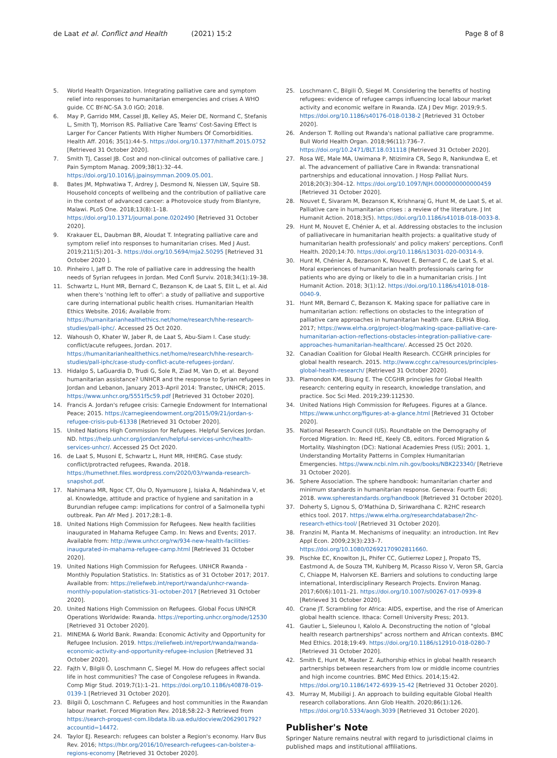de Laat et al. Conflict and Health (2021) 15:2 Page 8 of 8
5. World Health Organization. Integrating palliative care and symptom relief into responses to humanitarian emergencies and crises A WHO guide. CC BY-NC-SA 3.0 IGO; 2018.
6. May P, Garrido MM, Cassel JB, Kelley AS, Meier DE, Normand C, Stefanis L, Smith TJ, Morrison RS. Palliative Care Teams' Cost-Saving Effect Is Larger For Cancer Patients With Higher Numbers Of Comorbidities. Health Aff. 2016; 35(1):44–5. https://doi.org/10.1377/hlthaff.2015.0752 [Retrieved 31 October 2020].
7. Smith TJ, Cassel JB. Cost and non-clinical outcomes of palliative care. J Pain Symptom Manag. 2009;38(1):32–44. https://doi.org/10.1016/j.jpainsymman.2009.05.001.
8. Bates JM, Mphwatiwa T, Ardrey J, Desmond N, Niessen LW, Squire SB. Household concepts of wellbeing and the contribution of palliative care in the context of advanced cancer: a Photovoice study from Blantyre, Malawi. PLoS One. 2018;13(8):1–18. https://doi.org/10.1371/journal.pone.0202490 [Retrieved 31 October 2020].
9. Krakauer EL, Daubman BR, Aloudat T. Integrating palliative care and symptom relief into responses to humanitarian crises. Med J Aust. 2019;211(5):201–3. https://doi.org/10.5694/mja2.50295 [Retrieved 31 October 2020 ].
10. Pinheiro I, Jaff D. The role of palliative care in addressing the health needs of Syrian refugees in Jordan. Med Confl Surviv. 2018;34(1):19–38.
11. Schwartz L, Hunt MR, Bernard C, Bezanson K, de Laat S, Elit L, et al. Aid when there's 'nothing left to offer': a study of palliative and supportive care during international public health crises. Humanitarian Health Ethics Website. 2016; Available from: https://humanitarianhealthethics.net/home/research/hhe-research-studies/pall-iphc/. Accessed 25 Oct 2020.
12. Wahoush O, Khater W, Jaber R, de Laat S, Abu-Siam I. Case study: conflict/acute refugees, Jordan. 2017. https://humanitarianhealthethics.net/home/research/hhe-research-studies/pall-iphc/case-study-conflict-acute-refugees-jordan/.
13. Hidalgo S, LaGuardia D, Trudi G, Sole R, Ziad M, Van D, et al. Beyond humanitarian assistance? UNHCR and the response to Syrian refugees in Jordan and Lebanon, January 2013–April 2014: Transtec, UNHCR; 2015. https://www.unhcr.org/5551f5c59.pdf [Retrieved 31 October 2020].
14. Francis A. Jordan's refugee crisis: Carnegie Endowment for International Peace; 2015. https://carnegieendowment.org/2015/09/21/jordan-s-refugee-crisis-pub-61338 [Retrieved 31 October 2020].
15. United Nations High Commission for Refugees. Helpful Services Jordan. ND. https://help.unhcr.org/jordan/en/helpful-services-unhcr/health-services-unhcr/. Accessed 25 Oct 2020.
16. de Laat S, Musoni E, Schwartz L, Hunt MR, HHERG. Case study: conflict/protracted refugees, Rwanda. 2018. https://humethnet.files.wordpress.com/2020/03/rwanda-research-snapshot.pdf.
17. Nahimana MR, Ngoc CT, Olu O, Nyamusore J, Isiaka A, Ndahindwa V, et al. Knowledge, attitude and practice of hygiene and sanitation in a Burundian refugee camp: implications for control of a Salmonella typhi outbreak. Pan Afr Med J. 2017;28:1–8.
18. United Nations High Commission for Refugees. New health facilities inaugurated in Mahama Refugee Camp. In: News and Events; 2017. Available from: http://www.unhcr.org/rw/934-new-health-facilities-inaugurated-in-mahama-refugee-camp.html [Retrieved 31 October 2020].
19. United Nations High Commission for Refugees. UNHCR Rwanda - Monthly Population Statistics. In: Statistics as of 31 October 2017; 2017. Available from: https://reliefweb.int/report/rwanda/unhcr-rwanda-monthly-population-statistics-31-october-2017 [Retrieved 31 October 2020].
20. United Nations High Commission on Refugees. Global Focus UNHCR Operations Worldwide: Rwanda. https://reporting.unhcr.org/node/12530 [Retrieved 31 October 2020].
21. MINEMA & World Bank. Rwanda: Economic Activity and Opportunity for Refugee Inclusion. 2019. https://reliefweb.int/report/rwanda/rwanda-economic-activity-and-opportunity-refugee-inclusion [Retrieved 31 October 2020].
22. Fajth V, Bilgili Ö, Loschmann C, Siegel M. How do refugees affect social life in host communities? The case of Congolese refugees in Rwanda. Comp Migr Stud. 2019;7(1):1–21. https://doi.org/10.1186/s40878-019-0139-1 [Retrieved 31 October 2020].
23. Bilgili Ö, Loschmann C. Refugees and host communities in the Rwandan labour market. Forced Migration Rev. 2018;58:22–3 Retrieved from https://search-proquest-com.libdata.lib.ua.edu/docview/2062901792?accountid=14472.
24. Taylor EJ. Research: refugees can bolster a Region's economy. Harv Bus Rev. 2016; https://hbr.org/2016/10/research-refugees-can-bolster-a-regions-economy [Retrieved 31 October 2020].
25. Loschmann C, Bilgili Ö, Siegel M. Considering the benefits of hosting refugees: evidence of refugee camps influencing local labour market activity and economic welfare in Rwanda. IZA J Dev Migr. 2019;9:5. https://doi.org/10.1186/s40176-018-0138-2 [Retrieved 31 October 2020].
26. Anderson T. Rolling out Rwanda's national palliative care programme. Bull World Health Organ. 2018;96(11):736–7. https://doi.org/10.2471/BLT.18.031118 [Retrieved 31 October 2020].
27. Rosa WE, Male MA, Uwimana P, Ntizimira CR, Sego R, Nankundwa E, et al. The advancement of palliative Care in Rwanda: transnational partnerships and educational innovation. J Hosp Palliat Nurs. 2018;20(3):304–12. https://doi.org/10.1097/NJH.0000000000000459 [Retrieved 31 October 2020].
28. Nouvet E, Sivaram M, Bezanson K, Krishnaraj G, Hunt M, de Laat S, et al. Palliative care in humanitarian crises : a review of the literature. J Int Humanit Action. 2018;3(5). https://doi.org/10.1186/s41018-018-0033-8.
29. Hunt M, Nouvet E, Chénier A, et al. Addressing obstacles to the inclusion of palliativecare in humanitarian health projects: a qualitative study of humanitarian health professionals' and policy makers' perceptions. Confl Health. 2020;14:70. https://doi.org/10.1186/s13031-020-00314-9.
30. Hunt M, Chénier A, Bezanson K, Nouvet E, Bernard C, de Laat S, et al. Moral experiences of humanitarian health professionals caring for patients who are dying or likely to die in a humanitarian crisis. J Int Humanit Action. 2018; 3(1):12. https://doi.org/10.1186/s41018-018-0040-9.
31. Hunt MR, Bernard C, Bezanson K. Making space for palliative care in humanitarian action: reflections on obstacles to the integration of palliative care approaches in humanitarian health care. ELRHA Blog. 2017; https://www.elrha.org/project-blog/making-space-palliative-care-humanitarian-action-reflections-obstacles-integration-palliative-care-approaches-humanitarian-healthcare/. Accessed 25 Oct 2020.
32. Canadian Coalition for Global Health Research. CCGHR principles for global health research. 2015. http://www.ccghr.ca/resources/principles-global-health-research/ [Retrieved 31 October 2020].
33. Plamondon KM, Bisung E. The CCGHR principles for Global Health research: centering equity in research, knowledge translation, and practice. Soc Sci Med. 2019;239:112530.
34. United Nations High Commission for Refugees. Figures at a Glance. https://www.unhcr.org/figures-at-a-glance.html [Retrieved 31 October 2020].
35. National Research Council (US). Roundtable on the Demography of Forced Migration. In: Reed HE, Keely CB, editors. Forced Migration & Mortality. Washington (DC): National Academies Press (US); 2001. 1, Understanding Mortality Patterns in Complex Humanitarian Emergencies. https://www.ncbi.nlm.nih.gov/books/NBK223340/ [Retrieve 31 October 2020].
36. Sphere Association. The sphere handbook: humanitarian charter and minimum standards in humanitarian response. Geneva: Fourth Edi; 2018. www.spherestandards.org/handbook [Retrieved 31 October 2020].
37. Doherty S, Lignou S, O'Mathúna D, Siriwardhana C. R2HC research ethics tool. 2017. https://www.elrha.org/researchdatabase/r2hc-research-ethics-tool/ [Retrieved 31 October 2020].
38. Franzini M, Pianta M. Mechanisms of inequality: an introduction. Int Rev Appl Econ. 2009;23(3):233–7. https://doi.org/10.1080/02692170902811660.
39. Pischke EC, Knowlton JL, Phifer CC, Gutierrez Lopez J, Propato TS, Eastmond A, de Souza TM, Kuhlberg M, Picasso Risso V, Veron SR, Garcia C, Chiappe M, Halvorsen KE. Barriers and solutions to conducting large international, Interdisciplinary Research Projects. Environ Manag. 2017;60(6):1011–21. https://doi.org/10.1007/s00267-017-0939-8 [Retrieved 31 October 2020].
40. Crane JT. Scrambling for Africa: AIDS, expertise, and the rise of American global health science. Ithaca: Cornell University Press; 2013.
41. Gautier L, Sieleunou I, Kalolo A. Deconstructing the notion of "global health research partnerships" across northern and African contexts. BMC Med Ethics. 2018;19:49. https://doi.org/10.1186/s12910-018-0280-7 [Retrieved 31 October 2020].
42. Smith E, Hunt M, Master Z. Authorship ethics in global health research partnerships between researchers from low or middle income countries and high income countries. BMC Med Ethics. 2014;15:42. https://doi.org/10.1186/1472-6939-15-42 [Retrieved 31 October 2020].
43. Murray M, Mubiligi J. An approach to building equitable Global Health research collaborations. Ann Glob Health. 2020;86(1):126. https://doi.org/10.5334/aogh.3039 [Retrieved 31 October 2020].
Publisher's Note
Springer Nature remains neutral with regard to jurisdictional claims in published maps and institutional affiliations.